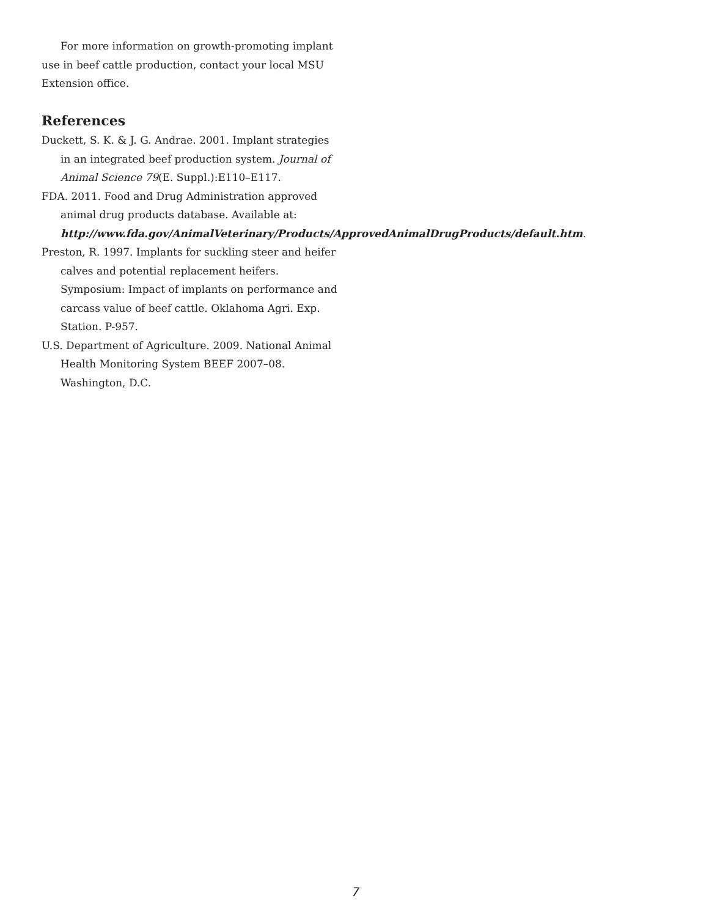For more information on growth-promoting implant use in beef cattle production, contact your local MSU Extension office.
References
Duckett, S. K. & J. G. Andrae. 2001. Implant strategies in an integrated beef production system. Journal of Animal Science 79(E. Suppl.):E110–E117.
FDA. 2011. Food and Drug Administration approved animal drug products database. Available at: http://www.fda.gov/AnimalVeterinary/Products/ApprovedAnimalDrugProducts/default.htm.
Preston, R. 1997. Implants for suckling steer and heifer calves and potential replacement heifers. Symposium: Impact of implants on performance and carcass value of beef cattle. Oklahoma Agri. Exp. Station. P-957.
U.S. Department of Agriculture. 2009. National Animal Health Monitoring System BEEF 2007–08. Washington, D.C.
7